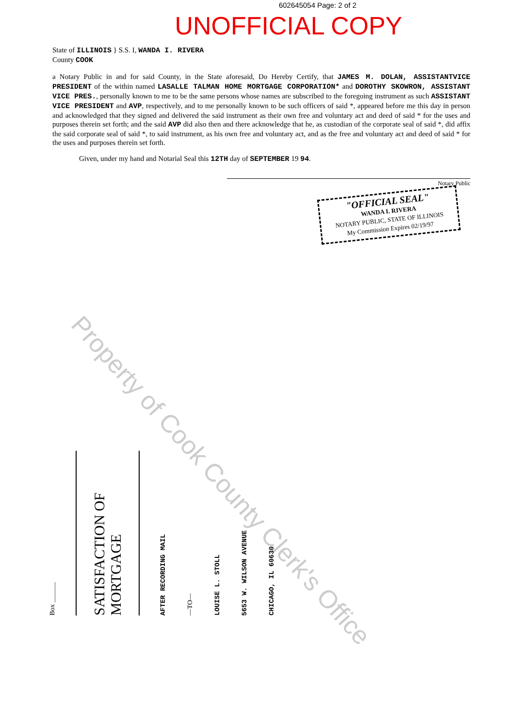Property of Cook County Clerk's Office
602645054 Page: 2 of 2
UNOFFICIAL COPY
State of ILLINOIS } S.S. I, WANDA I. RIVERA
County COOK
a Notary Public in and for said County, in the State aforesaid, Do Hereby Certify, that JAMES M. DOLAN, ASSISTANTVICE PRESIDENT of the within named LASALLE TALMAN HOME MORTGAGE CORPORATION* and DOROTHY SKOWRON, ASSISTANT VICE PRES., personally known to me to be the same persons whose names are subscribed to the foregoing instrument as such ASSISTANT VICE PRESIDENT and AVP, respectively, and to me personally known to be such officers of said *, appeared before me this day in person and acknowledged that they signed and delivered the said instrument as their own free and voluntary act and deed of said * for the uses and purposes therein set forth; and the said AVP did also then and there acknowledge that he, as custodian of the corporate seal of said *, did affix the said corporate seal of said *, to said instrument, as his own free and voluntary act, and as the free and voluntary act and deed of said * for the uses and purposes therein set forth.
Given, under my hand and Notarial Seal this 12TH day of SEPTEMBER 19 94.
Notary Public
"OFFICIAL SEAL"
WANDA I. RIVERA
NOTARY PUBLIC, STATE OF ILLINOIS
My Commission Expires 02/19/97
Box ______
SATISFACTION OF MORTGAGE
AFTER RECORDING MAIL
—TO—
LOUISE L. STOLL
5653 W. WILSON AVENUE
CHICAGO, IL 60630